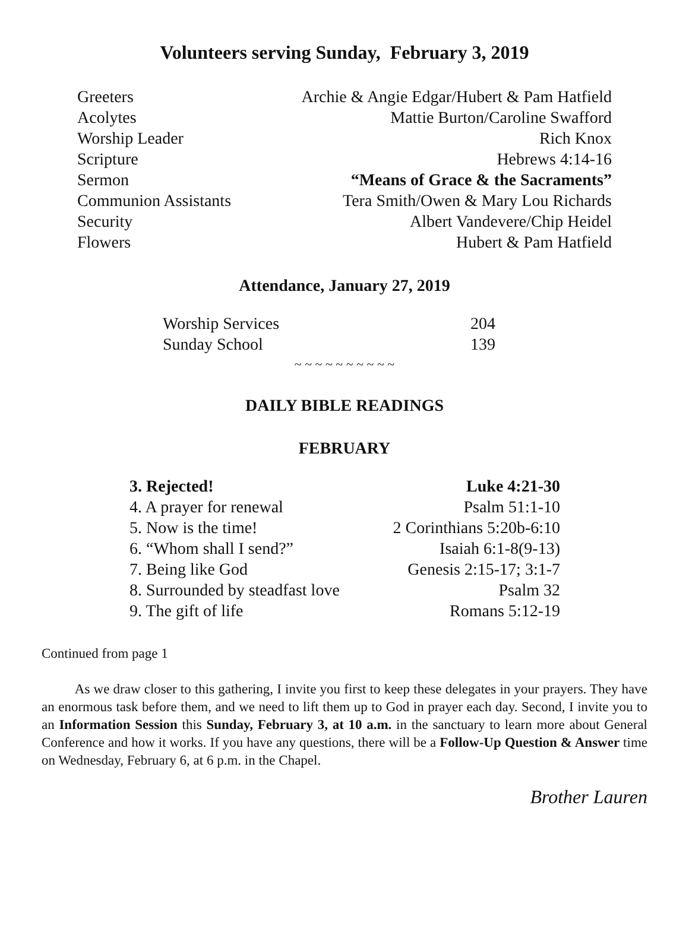Volunteers serving Sunday, February 3, 2019
| Greeters | Archie & Angie Edgar/Hubert & Pam Hatfield |
| Acolytes | Mattie Burton/Caroline Swafford |
| Worship Leader | Rich Knox |
| Scripture | Hebrews 4:14-16 |
| Sermon | “Means of Grace & the Sacraments” |
| Communion Assistants | Tera Smith/Owen & Mary Lou Richards |
| Security | Albert Vandevere/Chip Heidel |
| Flowers | Hubert & Pam Hatfield |
Attendance, January 27, 2019
| Worship Services | 204 |
| Sunday School | 139 |
~ ~ ~ ~ ~ ~ ~ ~ ~ ~
DAILY BIBLE READINGS
FEBRUARY
| 3. Rejected! | Luke 4:21-30 |
| 4. A prayer for renewal | Psalm 51:1-10 |
| 5. Now is the time! | 2 Corinthians 5:20b-6:10 |
| 6. “Whom shall I send?” | Isaiah 6:1-8(9-13) |
| 7. Being like God | Genesis 2:15-17; 3:1-7 |
| 8. Surrounded by steadfast love | Psalm 32 |
| 9. The gift of life | Romans 5:12-19 |
Continued from page 1
As we draw closer to this gathering, I invite you first to keep these delegates in your prayers. They have an enormous task before them, and we need to lift them up to God in prayer each day. Second, I invite you to an Information Session this Sunday, February 3, at 10 a.m. in the sanctuary to learn more about General Conference and how it works. If you have any questions, there will be a Follow-Up Question & Answer time on Wednesday, February 6, at 6 p.m. in the Chapel.
Brother Lauren